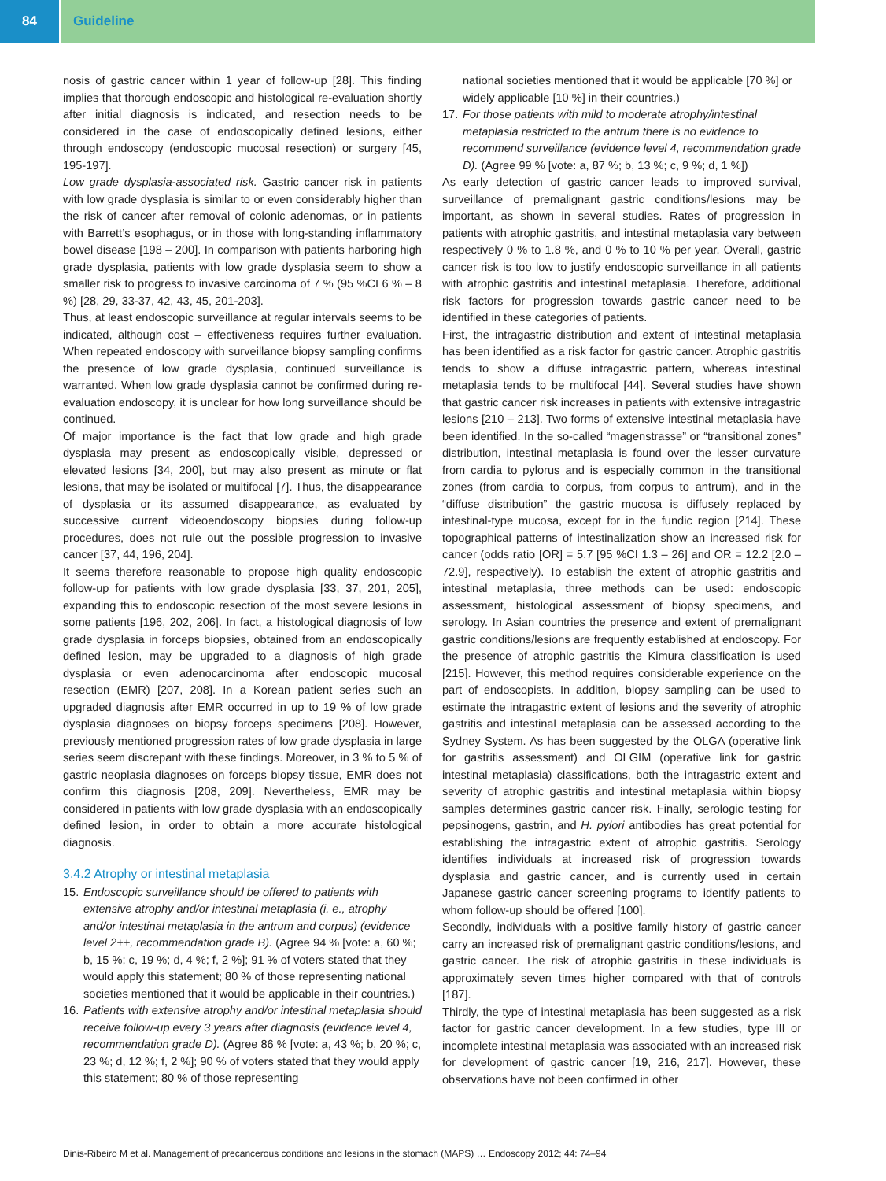84 Guideline
nosis of gastric cancer within 1 year of follow-up [28]. This finding implies that thorough endoscopic and histological re-evaluation shortly after initial diagnosis is indicated, and resection needs to be considered in the case of endoscopically defined lesions, either through endoscopy (endoscopic mucosal resection) or surgery [45, 195-197].
Low grade dysplasia-associated risk. Gastric cancer risk in patients with low grade dysplasia is similar to or even considerably higher than the risk of cancer after removal of colonic adenomas, or in patients with Barrett’s esophagus, or in those with long-standing inflammatory bowel disease [198 – 200]. In comparison with patients harboring high grade dysplasia, patients with low grade dysplasia seem to show a smaller risk to progress to invasive carcinoma of 7 % (95 %CI 6 % – 8 %) [28, 29, 33-37, 42, 43, 45, 201-203].
Thus, at least endoscopic surveillance at regular intervals seems to be indicated, although cost – effectiveness requires further evaluation. When repeated endoscopy with surveillance biopsy sampling confirms the presence of low grade dysplasia, continued surveillance is warranted. When low grade dysplasia cannot be confirmed during re-evaluation endoscopy, it is unclear for how long surveillance should be continued.
Of major importance is the fact that low grade and high grade dysplasia may present as endoscopically visible, depressed or elevated lesions [34, 200], but may also present as minute or flat lesions, that may be isolated or multifocal [7]. Thus, the disappearance of dysplasia or its assumed disappearance, as evaluated by successive current videoendoscopy biopsies during follow-up procedures, does not rule out the possible progression to invasive cancer [37, 44, 196, 204].
It seems therefore reasonable to propose high quality endoscopic follow-up for patients with low grade dysplasia [33, 37, 201, 205], expanding this to endoscopic resection of the most severe lesions in some patients [196, 202, 206]. In fact, a histological diagnosis of low grade dysplasia in forceps biopsies, obtained from an endoscopically defined lesion, may be upgraded to a diagnosis of high grade dysplasia or even adenocarcinoma after endoscopic mucosal resection (EMR) [207, 208]. In a Korean patient series such an upgraded diagnosis after EMR occurred in up to 19 % of low grade dysplasia diagnoses on biopsy forceps specimens [208]. However, previously mentioned progression rates of low grade dysplasia in large series seem discrepant with these findings. Moreover, in 3 % to 5 % of gastric neoplasia diagnoses on forceps biopsy tissue, EMR does not confirm this diagnosis [208, 209]. Nevertheless, EMR may be considered in patients with low grade dysplasia with an endoscopically defined lesion, in order to obtain a more accurate histological diagnosis.
3.4.2 Atrophy or intestinal metaplasia
15.
Endoscopic surveillance should be offered to patients with extensive atrophy and/or intestinal metaplasia (i. e., atrophy and/or intestinal metaplasia in the antrum and corpus) (evidence level 2++, recommendation grade B). (Agree 94 % [vote: a, 60 %; b, 15 %; c, 19 %; d, 4 %; f, 2 %]; 91 % of voters stated that they would apply this statement; 80 % of those representing national societies mentioned that it would be applicable in their countries.)
16.
Patients with extensive atrophy and/or intestinal metaplasia should receive follow-up every 3 years after diagnosis (evidence level 4, recommendation grade D). (Agree 86 % [vote: a, 43 %; b, 20 %; c, 23 %; d, 12 %; f, 2 %]; 90 % of voters stated that they would apply this statement; 80 % of those representing
national societies mentioned that it would be applicable [70 %] or widely applicable [10 %] in their countries.)
17.
For those patients with mild to moderate atrophy/intestinal metaplasia restricted to the antrum there is no evidence to recommend surveillance (evidence level 4, recommendation grade D). (Agree 99 % [vote: a, 87 %; b, 13 %; c, 9 %; d, 1 %])
As early detection of gastric cancer leads to improved survival, surveillance of premalignant gastric conditions/lesions may be important, as shown in several studies. Rates of progression in patients with atrophic gastritis, and intestinal metaplasia vary between respectively 0 % to 1.8 %, and 0 % to 10 % per year. Overall, gastric cancer risk is too low to justify endoscopic surveillance in all patients with atrophic gastritis and intestinal metaplasia. Therefore, additional risk factors for progression towards gastric cancer need to be identified in these categories of patients.
First, the intragastric distribution and extent of intestinal metaplasia has been identified as a risk factor for gastric cancer. Atrophic gastritis tends to show a diffuse intragastric pattern, whereas intestinal metaplasia tends to be multifocal [44]. Several studies have shown that gastric cancer risk increases in patients with extensive intragastric lesions [210 – 213]. Two forms of extensive intestinal metaplasia have been identified. In the so-called “magenstrasse” or “transitional zones” distribution, intestinal metaplasia is found over the lesser curvature from cardia to pylorus and is especially common in the transitional zones (from cardia to corpus, from corpus to antrum), and in the “diffuse distribution” the gastric mucosa is diffusely replaced by intestinal-type mucosa, except for in the fundic region [214]. These topographical patterns of intestinalization show an increased risk for cancer (odds ratio [OR] = 5.7 [95 %CI 1.3 – 26] and OR = 12.2 [2.0 – 72.9], respectively). To establish the extent of atrophic gastritis and intestinal metaplasia, three methods can be used: endoscopic assessment, histological assessment of biopsy specimens, and serology. In Asian countries the presence and extent of premalignant gastric conditions/lesions are frequently established at endoscopy. For the presence of atrophic gastritis the Kimura classification is used [215]. However, this method requires considerable experience on the part of endoscopists. In addition, biopsy sampling can be used to estimate the intragastric extent of lesions and the severity of atrophic gastritis and intestinal metaplasia can be assessed according to the Sydney System. As has been suggested by the OLGA (operative link for gastritis assessment) and OLGIM (operative link for gastric intestinal metaplasia) classifications, both the intragastric extent and severity of atrophic gastritis and intestinal metaplasia within biopsy samples determines gastric cancer risk. Finally, serologic testing for pepsinogens, gastrin, and H. pylori antibodies has great potential for establishing the intragastric extent of atrophic gastritis. Serology identifies individuals at increased risk of progression towards dysplasia and gastric cancer, and is currently used in certain Japanese gastric cancer screening programs to identify patients to whom follow-up should be offered [100].
Secondly, individuals with a positive family history of gastric cancer carry an increased risk of premalignant gastric conditions/lesions, and gastric cancer. The risk of atrophic gastritis in these individuals is approximately seven times higher compared with that of controls [187].
Thirdly, the type of intestinal metaplasia has been suggested as a risk factor for gastric cancer development. In a few studies, type III or incomplete intestinal metaplasia was associated with an increased risk for development of gastric cancer [19, 216, 217]. However, these observations have not been confirmed in other
Dinis-Ribeiro M et al. Management of precancerous conditions and lesions in the stomach (MAPS) … Endoscopy 2012; 44: 74–94